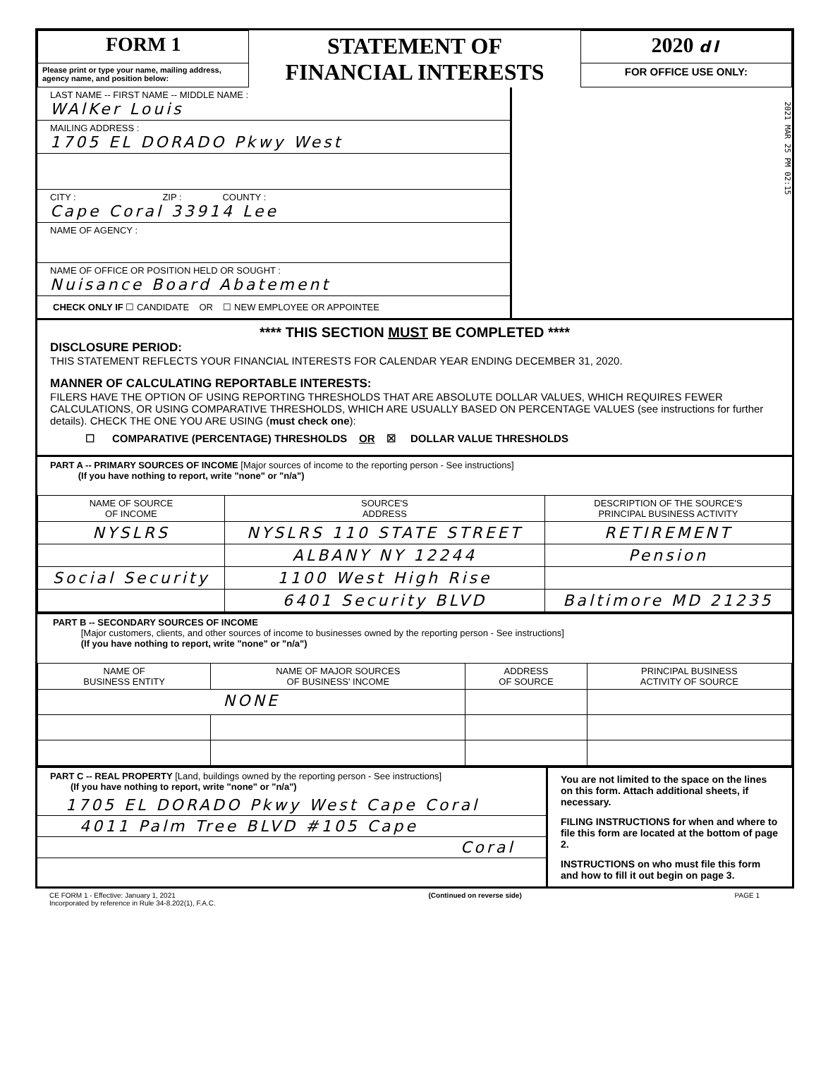| FORM 1 | STATEMENT OF FINANCIAL INTERESTS | 2020 dl |
| Please print or type your name, mailing address, agency name, and position below: | | FOR OFFICE USE ONLY: |
LAST NAME -- FIRST NAME -- MIDDLE NAME :
WAlKer Louis
MAILING ADDRESS :
1705 EL DORADO Pkwy West
CITY : ZIP : COUNTY :
Cape Coral 33914 Lee
NAME OF AGENCY :
NAME OF OFFICE OR POSITION HELD OR SOUGHT :
Nuisance Board Abatement
CHECK ONLY IF ☐ CANDIDATE OR ☐ NEW EMPLOYEE OR APPOINTEE
2021 MAR 25 PM 02:15
**** THIS SECTION MUST BE COMPLETED ****
DISCLOSURE PERIOD:
THIS STATEMENT REFLECTS YOUR FINANCIAL INTERESTS FOR CALENDAR YEAR ENDING DECEMBER 31, 2020.
MANNER OF CALCULATING REPORTABLE INTERESTS:
FILERS HAVE THE OPTION OF USING REPORTING THRESHOLDS THAT ARE ABSOLUTE DOLLAR VALUES, WHICH REQUIRES FEWER CALCULATIONS, OR USING COMPARATIVE THRESHOLDS, WHICH ARE USUALLY BASED ON PERCENTAGE VALUES (see instructions for further details). CHECK THE ONE YOU ARE USING (must check one):
☐ COMPARATIVE (PERCENTAGE) THRESHOLDS OR ☒ DOLLAR VALUE THRESHOLDS
PART A -- PRIMARY SOURCES OF INCOME [Major sources of income to the reporting person - See instructions]
(If you have nothing to report, write "none" or "n/a")
| NAME OF SOURCE OF INCOME | SOURCE'S ADDRESS | DESCRIPTION OF THE SOURCE'S PRINCIPAL BUSINESS ACTIVITY |
| --- | --- | --- |
| NYSLRS | NYSLRS 110 STATE STREET | RETIREMENT |
| | ALBANY NY 12244 | Pension |
| Social Security | 1100 West High Rise | |
| | 6401 Security BLVD | Baltimore MD 21235 |
PART B -- SECONDARY SOURCES OF INCOME
[Major customers, clients, and other sources of income to businesses owned by the reporting person - See instructions]
(If you have nothing to report, write "none" or "n/a")
| NAME OF BUSINESS ENTITY | NAME OF MAJOR SOURCES OF BUSINESS' INCOME | ADDRESS OF SOURCE | PRINCIPAL BUSINESS ACTIVITY OF SOURCE |
| --- | --- | --- | --- |
| NONE | | | |
PART C -- REAL PROPERTY [Land, buildings owned by the reporting person - See instructions]
(If you have nothing to report, write "none" or "n/a")
1705 EL DORADO Pkwy West Cape Coral
4011 Palm Tree BLVD #105 Cape
Coral
You are not limited to the space on the lines on this form. Attach additional sheets, if necessary.
FILING INSTRUCTIONS for when and where to file this form are located at the bottom of page 2.
INSTRUCTIONS on who must file this form and how to fill it out begin on page 3.
CE FORM 1 - Effective: January 1, 2021
Incorporated by reference in Rule 34-8.202(1), F.A.C.
(Continued on reverse side) PAGE 1